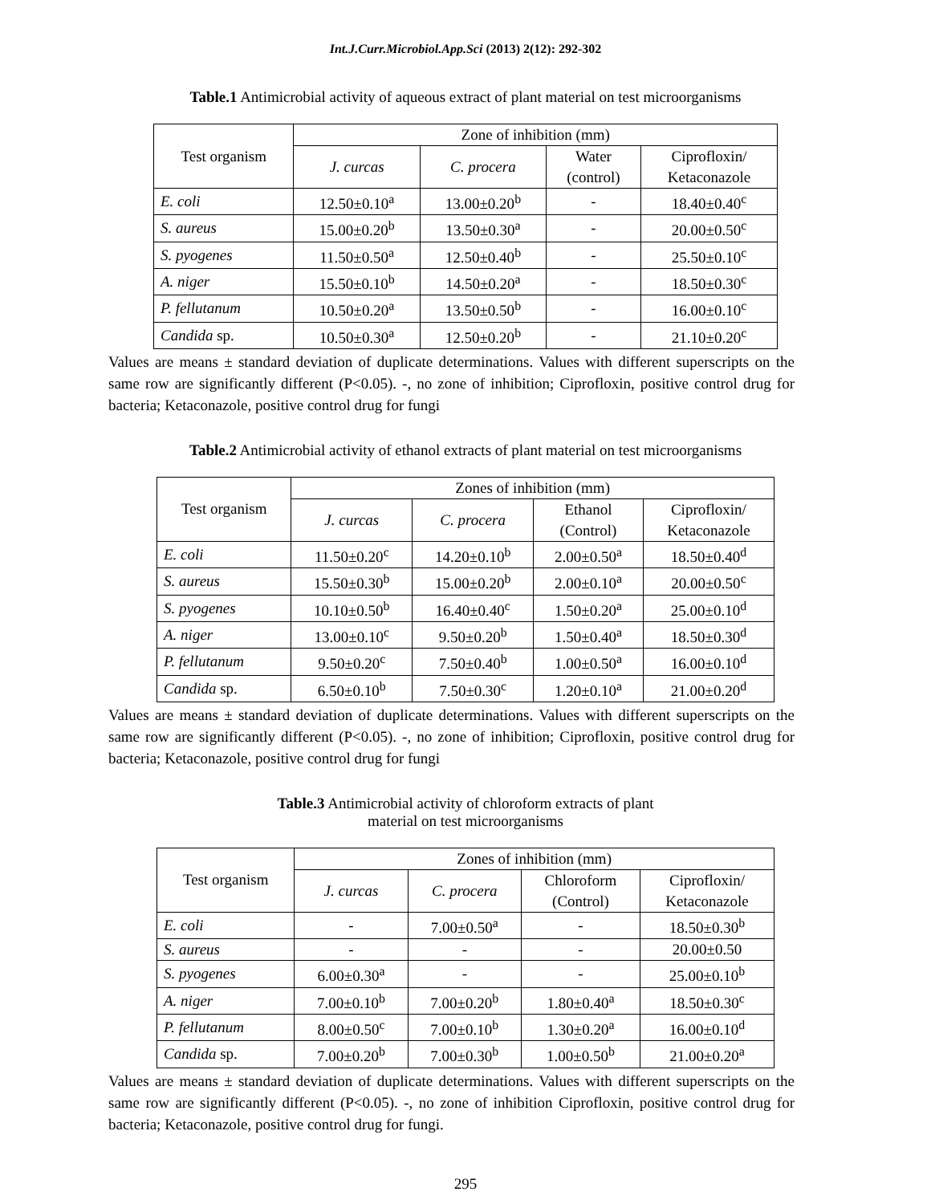Int.J.Curr.Microbiol.App.Sci (2013) 2(12): 292-302
Table.1 Antimicrobial activity of aqueous extract of plant material on test microorganisms
| Test organism | Zone of inhibition (mm) | | | |
| --- | --- | --- | --- | --- |
| | J. curcas | C. procera | Water (control) | Ciprofloxin/ Ketaconazole |
| E. coli | 12.50±0.10<sup>a</sup> | 13.00±0.20<sup>b</sup> | - | 18.40±0.40<sup>c</sup> |
| S. aureus | 15.00±0.20<sup>b</sup> | 13.50±0.30<sup>a</sup> | - | 20.00±0.50<sup>c</sup> |
| S. pyogenes | 11.50±0.50<sup>a</sup> | 12.50±0.40<sup>b</sup> | - | 25.50±0.10<sup>c</sup> |
| A. niger | 15.50±0.10<sup>b</sup> | 14.50±0.20<sup>a</sup> | - | 18.50±0.30<sup>c</sup> |
| P. fellutanum | 10.50±0.20<sup>a</sup> | 13.50±0.50<sup>b</sup> | - | 16.00±0.10<sup>c</sup> |
| Candida sp. | 10.50±0.30<sup>a</sup> | 12.50±0.20<sup>b</sup> | - | 21.10±0.20<sup>c</sup> |
Values are means ± standard deviation of duplicate determinations. Values with different superscripts on the same row are significantly different (P<0.05). -, no zone of inhibition; Ciprofloxin, positive control drug for bacteria; Ketaconazole, positive control drug for fungi
Table.2 Antimicrobial activity of ethanol extracts of plant material on test microorganisms
| Test organism | Zones of inhibition (mm) | | | |
| --- | --- | --- | --- | --- |
| | J. curcas | C. procera | Ethanol (Control) | Ciprofloxin/ Ketaconazole |
| E. coli | 11.50±0.20<sup>c</sup> | 14.20±0.10<sup>b</sup> | 2.00±0.50<sup>a</sup> | 18.50±0.40<sup>d</sup> |
| S. aureus | 15.50±0.30<sup>b</sup> | 15.00±0.20<sup>b</sup> | 2.00±0.10<sup>a</sup> | 20.00±0.50<sup>c</sup> |
| S. pyogenes | 10.10±0.50<sup>b</sup> | 16.40±0.40<sup>c</sup> | 1.50±0.20<sup>a</sup> | 25.00±0.10<sup>d</sup> |
| A. niger | 13.00±0.10<sup>c</sup> | 9.50±0.20<sup>b</sup> | 1.50±0.40<sup>a</sup> | 18.50±0.30<sup>d</sup> |
| P. fellutanum | 9.50±0.20<sup>c</sup> | 7.50±0.40<sup>b</sup> | 1.00±0.50<sup>a</sup> | 16.00±0.10<sup>d</sup> |
| Candida sp. | 6.50±0.10<sup>b</sup> | 7.50±0.30<sup>c</sup> | 1.20±0.10<sup>a</sup> | 21.00±0.20<sup>d</sup> |
Values are means ± standard deviation of duplicate determinations. Values with different superscripts on the same row are significantly different (P<0.05). -, no zone of inhibition; Ciprofloxin, positive control drug for bacteria; Ketaconazole, positive control drug for fungi
Table.3 Antimicrobial activity of chloroform extracts of plant
material on test microorganisms
| Test organism | Zones of inhibition (mm) | | | |
| --- | --- | --- | --- | --- |
| | J. curcas | C. procera | Chloroform (Control) | Ciprofloxin/ Ketaconazole |
| E. coli | - | 7.00±0.50<sup>a</sup> | - | 18.50±0.30<sup>b</sup> |
| S. aureus | - | - | - | 20.00±0.50 |
| S. pyogenes | 6.00±0.30<sup>a</sup> | - | - | 25.00±0.10<sup>b</sup> |
| A. niger | 7.00±0.10<sup>b</sup> | 7.00±0.20<sup>b</sup> | 1.80±0.40<sup>a</sup> | 18.50±0.30<sup>c</sup> |
| P. fellutanum | 8.00±0.50<sup>c</sup> | 7.00±0.10<sup>b</sup> | 1.30±0.20<sup>a</sup> | 16.00±0.10<sup>d</sup> |
| Candida sp. | 7.00±0.20<sup>b</sup> | 7.00±0.30<sup>b</sup> | 1.00±0.50<sup>b</sup> | 21.00±0.20<sup>a</sup> |
Values are means ± standard deviation of duplicate determinations. Values with different superscripts on the same row are significantly different (P<0.05). -, no zone of inhibition Ciprofloxin, positive control drug for bacteria; Ketaconazole, positive control drug for fungi.
295